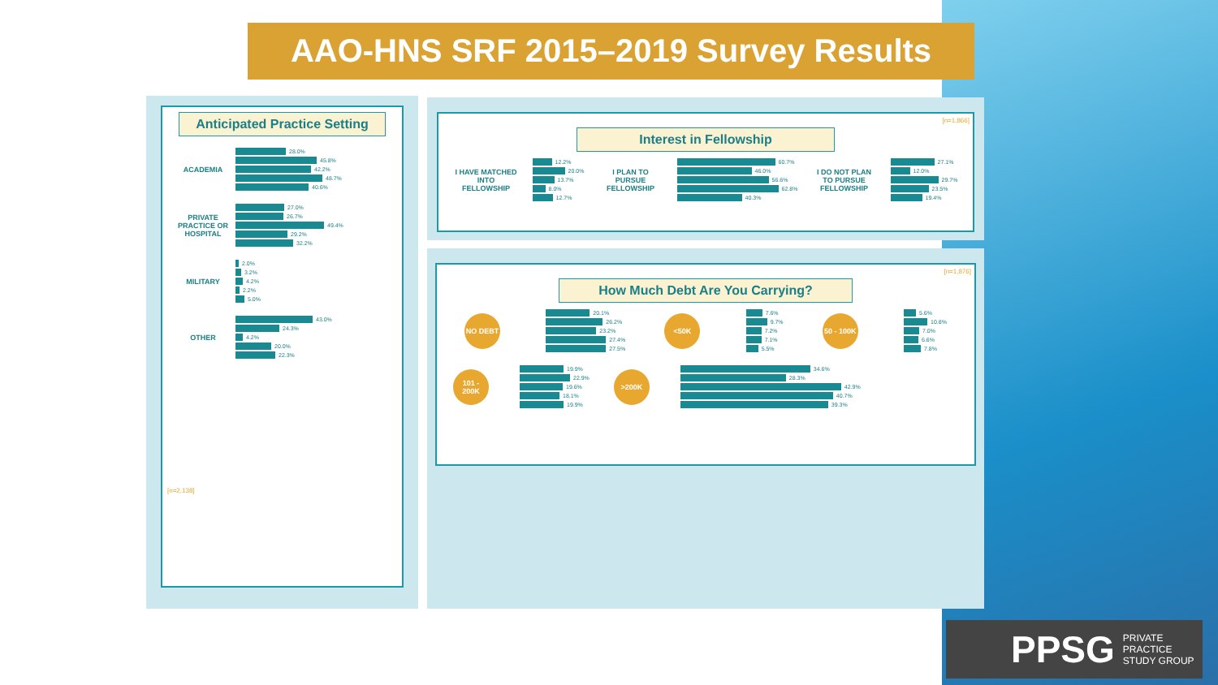AAO-HNS SRF 2015–2019 Survey Results
Anticipated Practice Setting
ACADEMIA
28.0%
45.8%
42.2%
48.7%
40.6%
PRIVATE PRACTICE OR HOSPITAL
27.0%
26.7%
49.4%
29.2%
32.2%
MILITARY
2.0%
3.2%
4.2%
2.2%
5.0%
OTHER
43.0%
24.3%
4.2%
20.0%
22.3%
[n=2,138]
[n=1,866]
Interest in Fellowship
I HAVE MATCHED INTO FELLOWSHIP
12.2%
20.0%
13.7%
8.0%
12.7%
I PLAN TO PURSUE FELLOWSHIP
60.7%
46.0%
56.6%
62.8%
40.3%
I DO NOT PLAN TO PURSUE FELLOWSHIP
27.1%
12.0%
29.7%
23.5%
19.4%
[n=1,876]
How Much Debt Are You Carrying?
NO DEBT
20.1%
26.2%
23.2%
27.4%
27.5%
<50K
7.6%
9.7%
7.2%
7.1%
5.5%
50 - 100K
5.6%
10.8%
7.0%
6.6%
7.8%
101 - 200K
19.9%
22.9%
19.6%
18.1%
19.9%
>200K
34.6%
28.3%
42.9%
40.7%
39.3%
PPSG PRIVATE
PRACTICE
STUDY GROUP